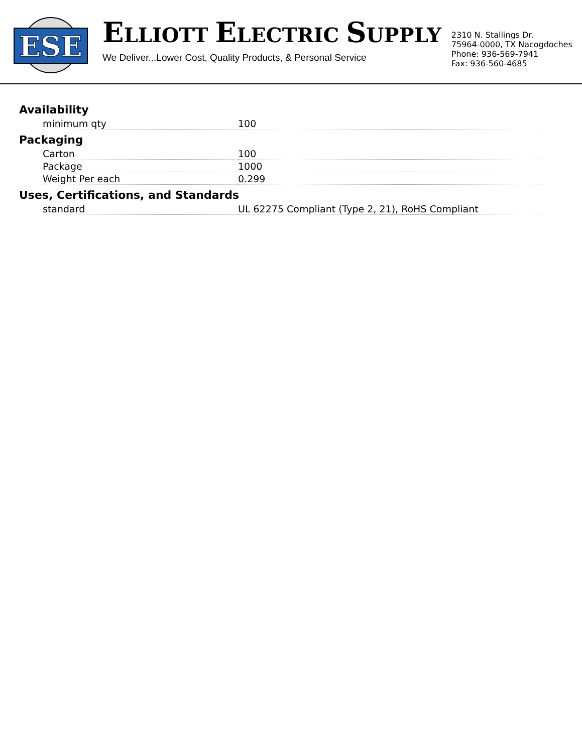ESE
ELLIOTT ELECTRIC SUPPLY
We Deliver...Lower Cost, Quality Products, & Personal Service
2310 N. Stallings Dr.
75964-0000, TX Nacogdoches
Phone: 936-569-7941
Fax: 936-560-4685
Availability
| minimum qty | 100 |
Packaging
| Carton | 100 |
| Package | 1000 |
| Weight Per each | 0.299 |
Uses, Certifications, and Standards
| standard | UL 62275 Compliant (Type 2, 21), RoHS Compliant |